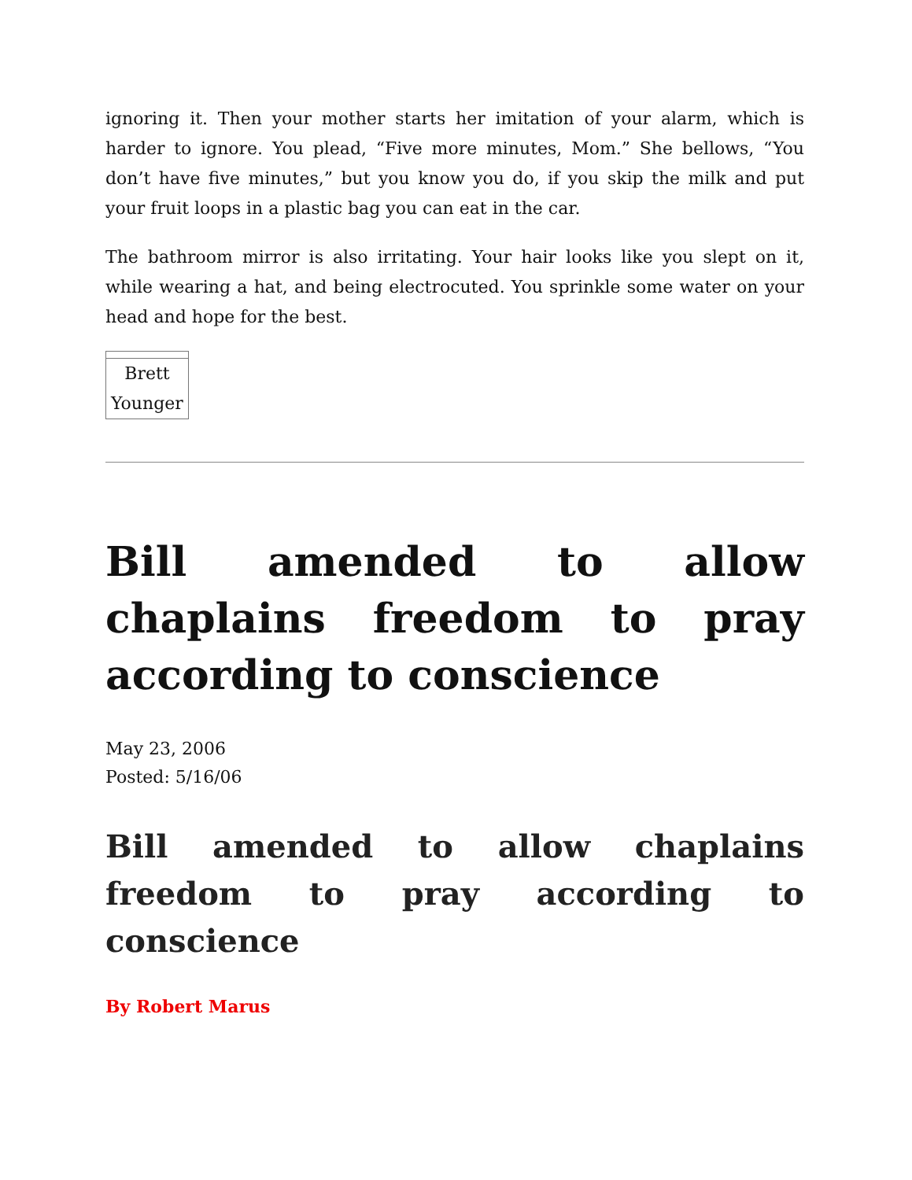ignoring it. Then your mother starts her imitation of your alarm, which is harder to ignore. You plead, “Five more minutes, Mom.” She bellows, “You don’t have five minutes,” but you know you do, if you skip the milk and put your fruit loops in a plastic bag you can eat in the car.
The bathroom mirror is also irritating. Your hair looks like you slept on it, while wearing a hat, and being electrocuted. You sprinkle some water on your head and hope for the best.
| Brett Younger |
Bill amended to allow chaplains freedom to pray according to conscience
May 23, 2006
Posted: 5/16/06
Bill amended to allow chaplains freedom to pray according to conscience
By Robert Marus